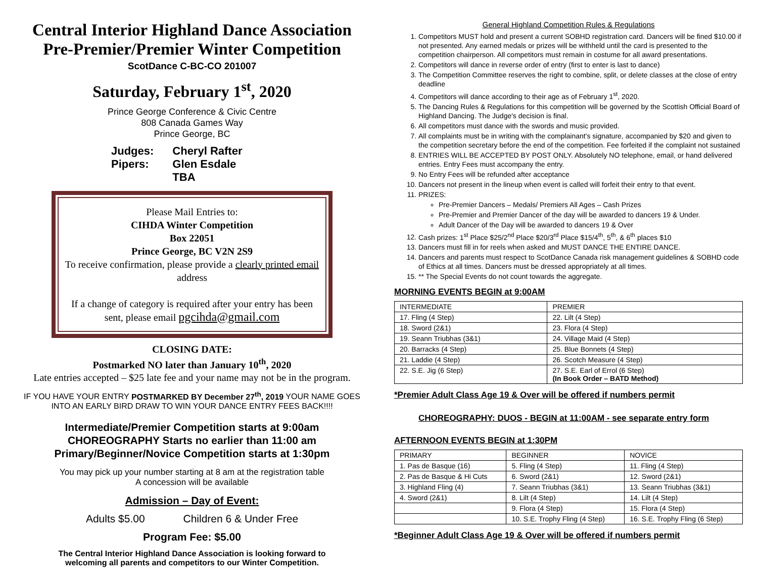Central Interior Highland Dance Association
Pre-Premier/Premier Winter Competition
ScotDance C-BC-CO 201007
Saturday, February 1<sup>st</sup>, 2020
Prince George Conference & Civic Centre
808 Canada Games Way
Prince George, BC
| Judges: | Cheryl Rafter |
| Pipers: | Glen Esdale |
| | TBA |
Please Mail Entries to:
CIHDA Winter Competition
Box 22051
Prince George, BC V2N 2S9
To receive confirmation, please provide a clearly printed email address
If a change of category is required after your entry has been sent, please email pgcihda@gmail.com
CLOSING DATE:
Postmarked NO later than January 10<sup>th</sup>, 2020
Late entries accepted – $25 late fee and your name may not be in the program.
IF YOU HAVE YOUR ENTRY POSTMARKED BY December 27<sup>th</sup>, 2019 YOUR NAME GOES
INTO AN EARLY BIRD DRAW TO WIN YOUR DANCE ENTRY FEES BACK!!!!
Intermediate/Premier Competition starts at 9:00am
CHOREOGRAPHY Starts no earlier than 11:00 am
Primary/Beginner/Novice Competition starts at 1:30pm
You may pick up your number starting at 8 am at the registration table
A concession will be available
Admission – Day of Event:
Adults $5.00 Children 6 & Under Free
Program Fee: $5.00
The Central Interior Highland Dance Association is looking forward to
welcoming all parents and competitors to our Winter Competition.
General Highland Competition Rules & Regulations
1. Competitors MUST hold and present a current SOBHD registration card. Dancers will be fined $10.00 if not presented. Any earned medals or prizes will be withheld until the card is presented to the competition chairperson. All competitors must remain in costume for all award presentations.
2. Competitors will dance in reverse order of entry (first to enter is last to dance)
3. The Competition Committee reserves the right to combine, split, or delete classes at the close of entry deadline
4. Competitors will dance according to their age as of February 1<sup>st</sup>, 2020.
5. The Dancing Rules & Regulations for this competition will be governed by the Scottish Official Board of Highland Dancing. The Judge's decision is final.
6. All competitors must dance with the swords and music provided.
7. All complaints must be in writing with the complainant's signature, accompanied by $20 and given to the competition secretary before the end of the competition. Fee forfeited if the complaint not sustained
8. ENTRIES WILL BE ACCEPTED BY POST ONLY. Absolutely NO telephone, email, or hand delivered entries. Entry Fees must accompany the entry.
9. No Entry Fees will be refunded after acceptance
10. Dancers not present in the lineup when event is called will forfeit their entry to that event.
11. PRIZES:
Pre-Premier Dancers – Medals/ Premiers All Ages – Cash Prizes
Pre-Premier and Premier Dancer of the day will be awarded to dancers 19 & Under.
Adult Dancer of the Day will be awarded to dancers 19 & Over
12. Cash prizes: 1<sup>st</sup> Place $25/2<sup>nd</sup> Place $20/3<sup>rd</sup> Place $15/4<sup>th</sup>, 5<sup>th</sup>, & 6<sup>th</sup> places $10
13. Dancers must fill in for reels when asked and MUST DANCE THE ENTIRE DANCE.
14. Dancers and parents must respect to ScotDance Canada risk management guidelines & SOBHD code of Ethics at all times. Dancers must be dressed appropriately at all times.
15. ** The Special Events do not count towards the aggregate.
MORNING EVENTS BEGIN at 9:00AM
| INTERMEDIATE | PREMIER |
| 17. Fling (4 Step) | 22. Lilt (4 Step) |
| 18. Sword (2&1) | 23. Flora (4 Step) |
| 19. Seann Triubhas (3&1) | 24. Village Maid (4 Step) |
| 20. Barracks (4 Step) | 25. Blue Bonnets (4 Step) |
| 21. Laddie (4 Step) | 26. Scotch Measure (4 Step) |
| 22. S.E. Jig (6 Step) | 27. S.E. Earl of Errol (6 Step) (In Book Order – BATD Method) |
*Premier Adult Class Age 19 & Over will be offered if numbers permit
CHOREOGRAPHY: DUOS - BEGIN at 11:00AM - see separate entry form
AFTERNOON EVENTS BEGIN at 1:30PM
| PRIMARY | BEGINNER | NOVICE |
| 1. Pas de Basque (16) | 5. Fling (4 Step) | 11. Fling (4 Step) |
| 2. Pas de Basque & Hi Cuts | 6. Sword (2&1) | 12. Sword (2&1) |
| 3. Highland Fling (4) | 7. Seann Triubhas (3&1) | 13. Seann Triubhas (3&1) |
| 4. Sword (2&1) | 8. Lilt (4 Step) | 14. Lilt (4 Step) |
| | 9. Flora (4 Step) | 15. Flora (4 Step) |
| | 10. S.E. Trophy Fling (4 Step) | 16. S.E. Trophy Fling (6 Step) |
*Beginner Adult Class Age 19 & Over will be offered if numbers permit